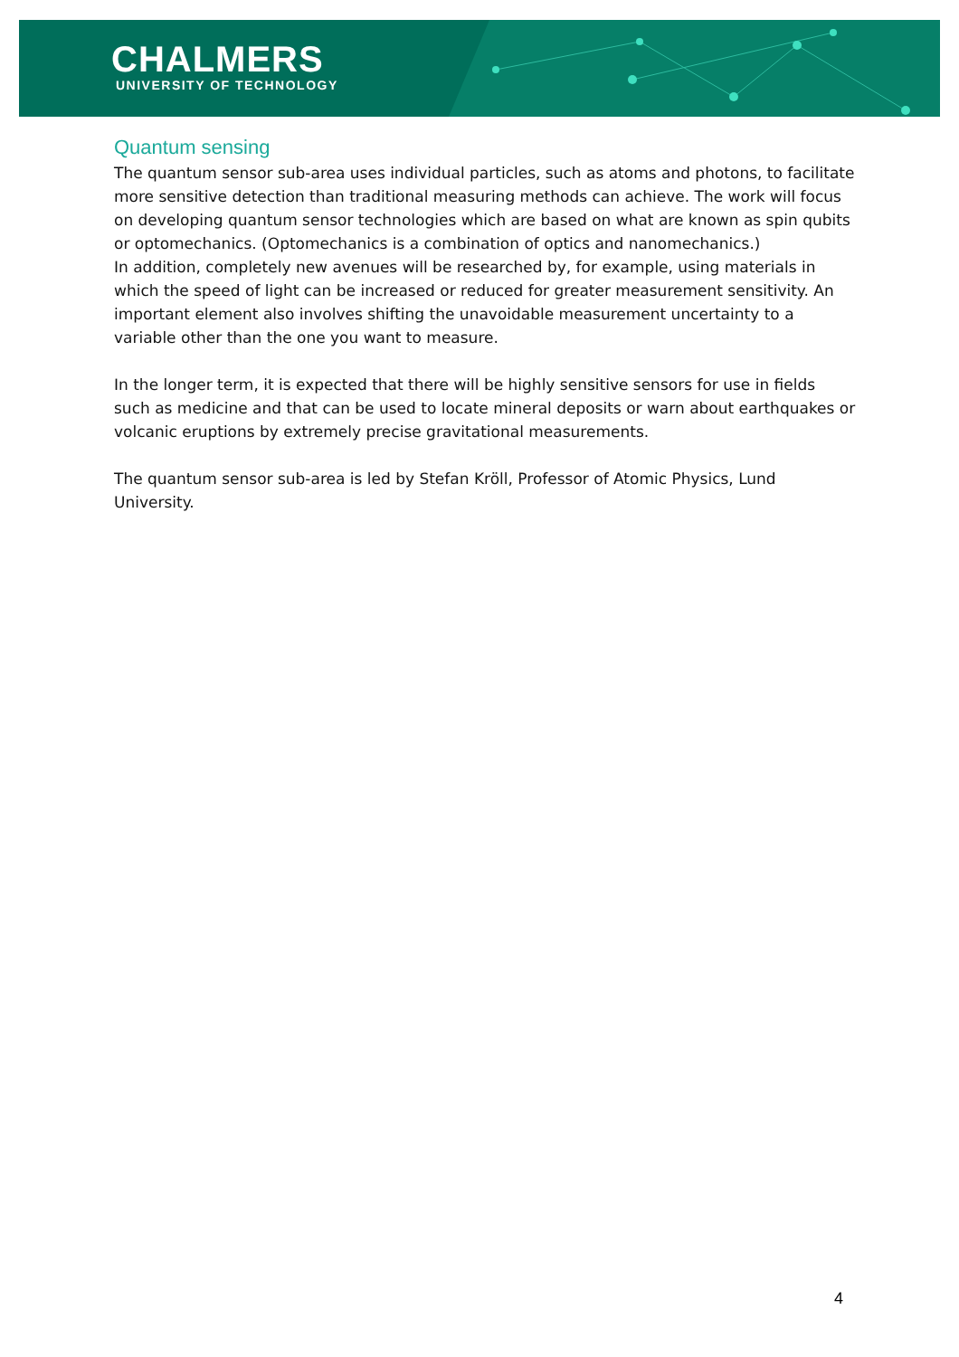CHALMERS
UNIVERSITY OF TECHNOLOGY
Quantum sensing
The quantum sensor sub-area uses individual particles, such as atoms and photons, to facilitate more sensitive detection than traditional measuring methods can achieve. The work will focus on developing quantum sensor technologies which are based on what are known as spin qubits or optomechanics. (Optomechanics is a combination of optics and nanomechanics.)
In addition, completely new avenues will be researched by, for example, using materials in which the speed of light can be increased or reduced for greater measurement sensitivity. An important element also involves shifting the unavoidable measurement uncertainty to a variable other than the one you want to measure.
In the longer term, it is expected that there will be highly sensitive sensors for use in fields such as medicine and that can be used to locate mineral deposits or warn about earthquakes or volcanic eruptions by extremely precise gravitational measurements.
The quantum sensor sub-area is led by Stefan Kröll, Professor of Atomic Physics, Lund University.
4